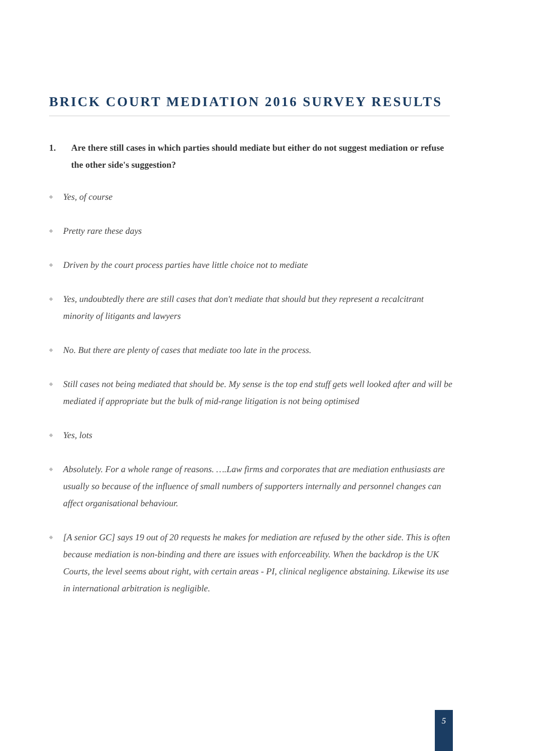BRICK COURT MEDIATION 2016 SURVEY RESULTS
1. Are there still cases in which parties should mediate but either do not suggest mediation or refuse the other side's suggestion?
◆
Yes, of course
◆
Pretty rare these days
◆
Driven by the court process parties have little choice not to mediate
◆
Yes, undoubtedly there are still cases that don't mediate that should but they represent a recalcitrant minority of litigants and lawyers
◆
No. But there are plenty of cases that mediate too late in the process.
◆
Still cases not being mediated that should be. My sense is the top end stuff gets well looked after and will be mediated if appropriate but the bulk of mid-range litigation is not being optimised
◆
Yes, lots
◆
Absolutely. For a whole range of reasons. ….Law firms and corporates that are mediation enthusiasts are usually so because of the influence of small numbers of supporters internally and personnel changes can affect organisational behaviour.
◆
[A senior GC] says 19 out of 20 requests he makes for mediation are refused by the other side. This is often because mediation is non-binding and there are issues with enforceability. When the backdrop is the UK Courts, the level seems about right, with certain areas - PI, clinical negligence abstaining. Likewise its use in international arbitration is negligible.
5